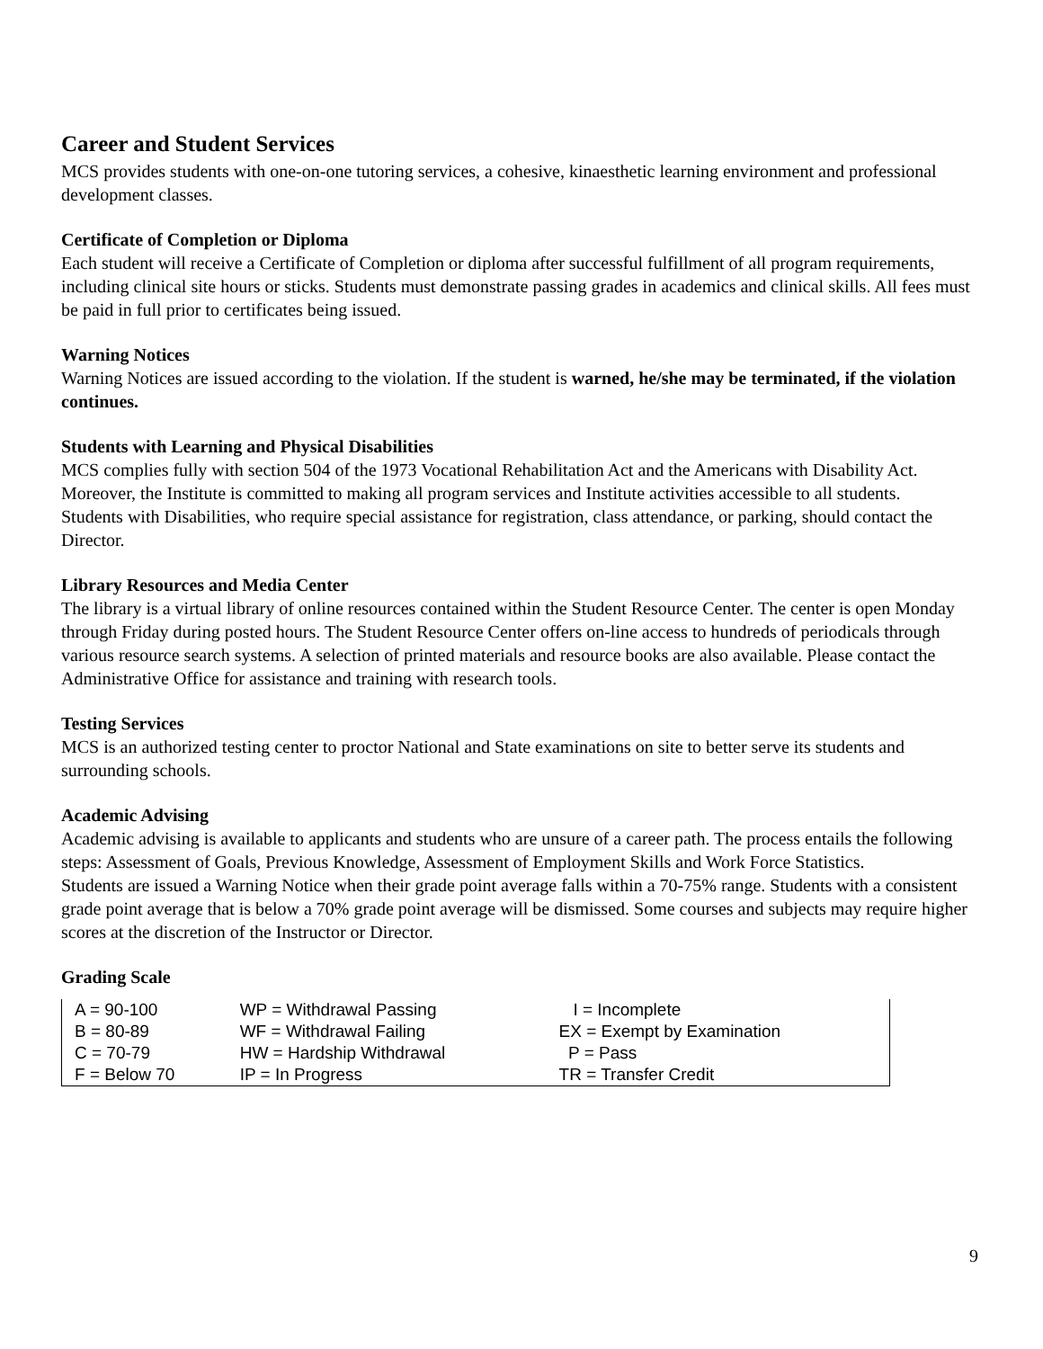Career and Student Services
MCS provides students with one-on-one tutoring services, a cohesive, kinaesthetic learning environment and professional development classes.
Certificate of Completion or Diploma
Each student will receive a Certificate of Completion or diploma after successful fulfillment of all program requirements, including clinical site hours or sticks. Students must demonstrate passing grades in academics and clinical skills. All fees must be paid in full prior to certificates being issued.
Warning Notices
Warning Notices are issued according to the violation. If the student is warned, he/she may be terminated, if the violation continues.
Students with Learning and Physical Disabilities
MCS complies fully with section 504 of the 1973 Vocational Rehabilitation Act and the Americans with Disability Act. Moreover, the Institute is committed to making all program services and Institute activities accessible to all students.
Students with Disabilities, who require special assistance for registration, class attendance, or parking, should contact the Director.
Library Resources and Media Center
The library is a virtual library of online resources contained within the Student Resource Center. The center is open Monday through Friday during posted hours. The Student Resource Center offers on-line access to hundreds of periodicals through various resource search systems. A selection of printed materials and resource books are also available. Please contact the Administrative Office for assistance and training with research tools.
Testing Services
MCS is an authorized testing center to proctor National and State examinations on site to better serve its students and surrounding schools.
Academic Advising
Academic advising is available to applicants and students who are unsure of a career path. The process entails the following steps: Assessment of Goals, Previous Knowledge, Assessment of Employment Skills and Work Force Statistics.
Students are issued a Warning Notice when their grade point average falls within a 70-75% range. Students with a consistent grade point average that is below a 70% grade point average will be dismissed. Some courses and subjects may require higher scores at the discretion of the Instructor or Director.
Grading Scale
| A = 90-100 | WP = Withdrawal Passing | I = Incomplete |
| B = 80-89 | WF = Withdrawal Failing | EX = Exempt by Examination |
| C = 70-79 | HW = Hardship Withdrawal | P = Pass |
| F = Below 70 | IP = In Progress | TR = Transfer Credit |
9